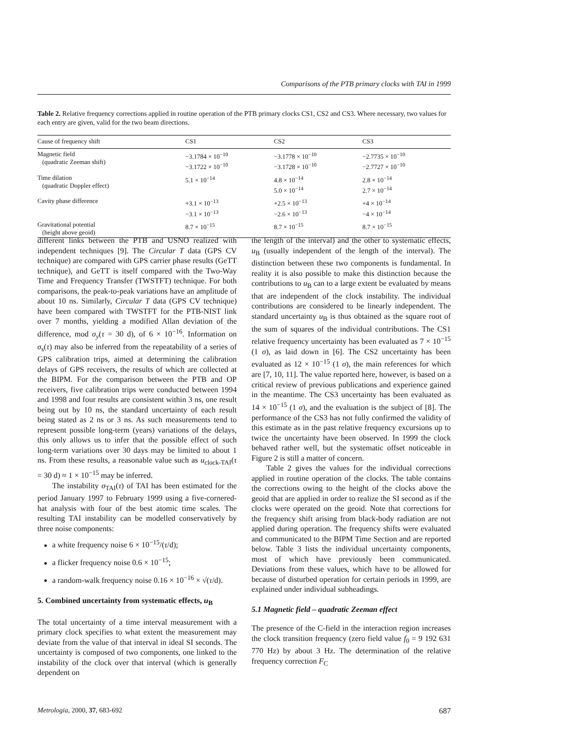Comparisons of the PTB primary clocks with TAI in 1999
Table 2. Relative frequency corrections applied in routine operation of the PTB primary clocks CS1, CS2 and CS3. Where necessary, two values for each entry are given, valid for the two beam directions.
| Cause of frequency shift | CS1 | CS2 | CS3 |
| --- | --- | --- | --- |
| Magnetic field (quadratic Zeeman shift) | −3.1784 × 10<sup>−10</sup> −3.1722 × 10<sup>−10</sup> | −3.1778 × 10<sup>−10</sup> −3.1728 × 10<sup>−10</sup> | −2.7735 × 10<sup>−10</sup> −2.7727 × 10<sup>−10</sup> |
| Time dilation (quadratic Doppler effect) | 5.1 × 10<sup>−14</sup> | 4.8 × 10<sup>−14</sup> 5.0 × 10<sup>−14</sup> | 2.8 × 10<sup>−14</sup> 2.7 × 10<sup>−14</sup> |
| Cavity phase difference | +3.1 × 10<sup>−13</sup> −3.1 × 10<sup>−13</sup> | +2.5 × 10<sup>−13</sup> −2.6 × 10<sup>−13</sup> | +4 × 10<sup>−14</sup> −4 × 10<sup>−14</sup> |
| Gravitational potential (height above geoid) | 8.7 × 10<sup>−15</sup> | 8.7 × 10<sup>−15</sup> | 8.7 × 10<sup>−15</sup> |
different links between the PTB and USNO realized with independent techniques [9]. The Circular T data (GPS CV technique) are compared with GPS carrier phase results (GeTT technique), and GeTT is itself compared with the Two-Way Time and Frequency Transfer (TWSTFT) technique. For both comparisons, the peak-to-peak variations have an amplitude of about 10 ns. Similarly, Circular T data (GPS CV technique) have been compared with TWSTFT for the PTB-NIST link over 7 months, yielding a modified Allan deviation of the difference, mod σ<sub>y</sub>(τ = 30 d), of 6 × 10<sup>−16</sup>. Information on σ<sub>s</sub>(τ) may also be inferred from the repeatability of a series of GPS calibration trips, aimed at determining the calibration delays of GPS receivers, the results of which are collected at the BIPM. For the comparison between the PTB and OP receivers, five calibration trips were conducted between 1994 and 1998 and four results are consistent within 3 ns, one result being out by 10 ns, the standard uncertainty of each result being stated as 2 ns or 3 ns. As such measurements tend to represent possible long-term (years) variations of the delays, this only allows us to infer that the possible effect of such long-term variations over 30 days may be limited to about 1 ns. From these results, a reasonable value such as u<sub>clock-TAI</sub>(τ = 30 d) ≈ 1 × 10<sup>−15</sup> may be inferred.
The instability σ<sub>TAI</sub>(τ) of TAI has been estimated for the period January 1997 to February 1999 using a five-cornered-hat analysis with four of the best atomic time scales. The resulting TAI instability can be modelled conservatively by three noise components:
a white frequency noise 6 × 10<sup>−15</sup>/(τ/d);
a flicker frequency noise 0.6 × 10<sup>−15</sup>;
a random-walk frequency noise 0.16 × 10<sup>−16</sup> × √(τ/d).
5. Combined uncertainty from systematic effects, u<sub>B</sub>
The total uncertainty of a time interval measurement with a primary clock specifies to what extent the measurement may deviate from the value of that interval in ideal SI seconds. The uncertainty is composed of two components, one linked to the instability of the clock over that interval (which is generally dependent on
the length of the interval) and the other to systematic effects, u<sub>B</sub> (usually independent of the length of the interval). The distinction between these two components is fundamental. In reality it is also possible to make this distinction because the contributions to u<sub>B</sub> can to a large extent be evaluated by means that are independent of the clock instability. The individual contributions are considered to be linearly independent. The standard uncertainty u<sub>B</sub> is thus obtained as the square root of the sum of squares of the individual contributions. The CS1 relative frequency uncertainty has been evaluated as 7 × 10<sup>−15</sup> (1 σ), as laid down in [6]. The CS2 uncertainty has been evaluated as 12 × 10<sup>−15</sup> (1 σ), the main references for which are [7, 10, 11]. The value reported here, however, is based on a critical review of previous publications and experience gained in the meantime. The CS3 uncertainty has been evaluated as 14 × 10<sup>−15</sup> (1 σ), and the evaluation is the subject of [8]. The performance of the CS3 has not fully confirmed the validity of this estimate as in the past relative frequency excursions up to twice the uncertainty have been observed. In 1999 the clock behaved rather well, but the systematic offset noticeable in Figure 2 is still a matter of concern.
Table 2 gives the values for the individual corrections applied in routine operation of the clocks. The table contains the corrections owing to the height of the clocks above the geoid that are applied in order to realize the SI second as if the clocks were operated on the geoid. Note that corrections for the frequency shift arising from black-body radiation are not applied during operation. The frequency shifts were evaluated and communicated to the BIPM Time Section and are reported below. Table 3 lists the individual uncertainty components, most of which have previously been communicated. Deviations from these values, which have to be allowed for because of disturbed operation for certain periods in 1999, are explained under individual subheadings.
5.1 Magnetic field – quadratic Zeeman effect
The presence of the C-field in the interaction region increases the clock transition frequency (zero field value f<sub>0</sub> = 9 192 631 770 Hz) by about 3 Hz. The determination of the relative frequency correction F<sub>C</sub>
Metrologia, 2000, 37, 683-692 687